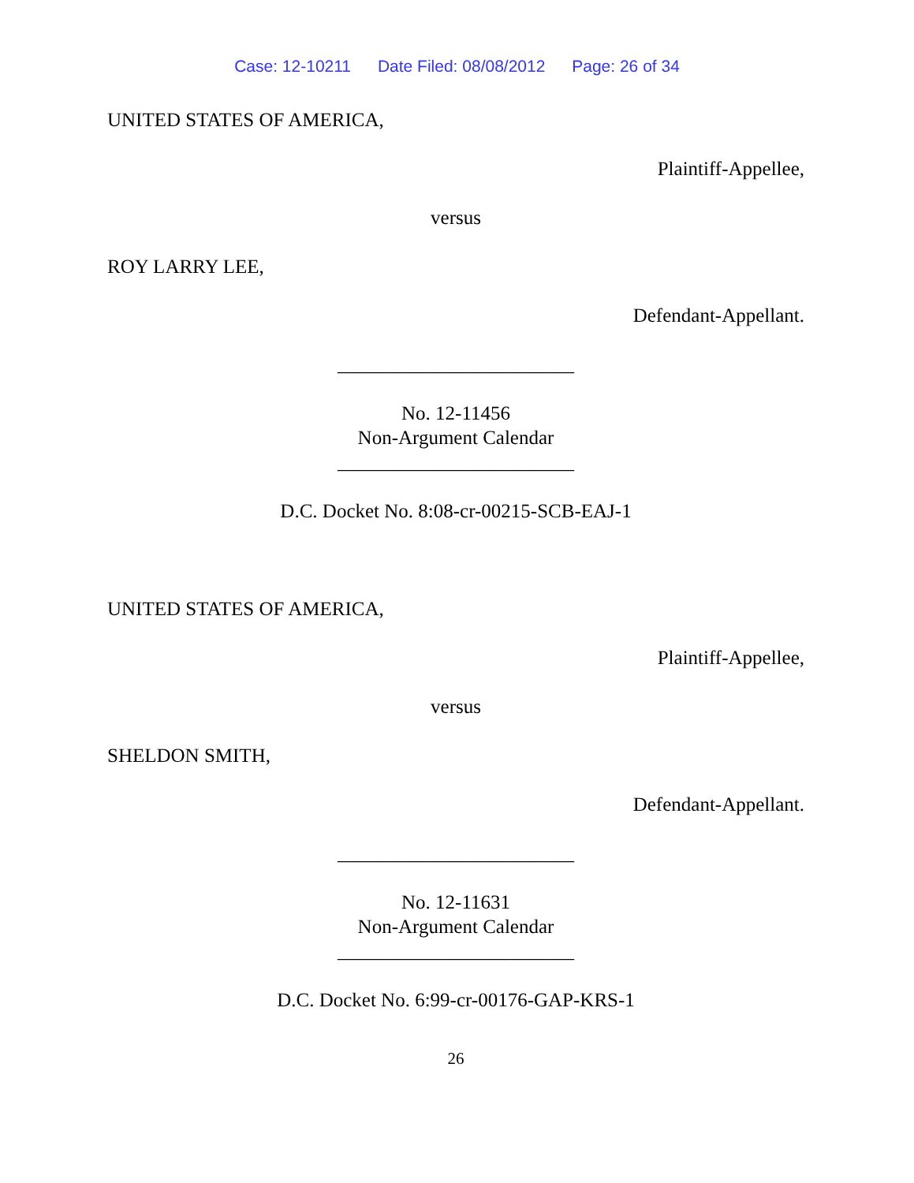Case: 12-10211 Date Filed: 08/08/2012 Page: 26 of 34
UNITED STATES OF AMERICA,
Plaintiff-Appellee,
versus
ROY LARRY LEE,
Defendant-Appellant.
________________________
No. 12-11456
Non-Argument Calendar
________________________
D.C. Docket No. 8:08-cr-00215-SCB-EAJ-1
UNITED STATES OF AMERICA,
Plaintiff-Appellee,
versus
SHELDON SMITH,
Defendant-Appellant.
________________________
No. 12-11631
Non-Argument Calendar
________________________
D.C. Docket No. 6:99-cr-00176-GAP-KRS-1
26